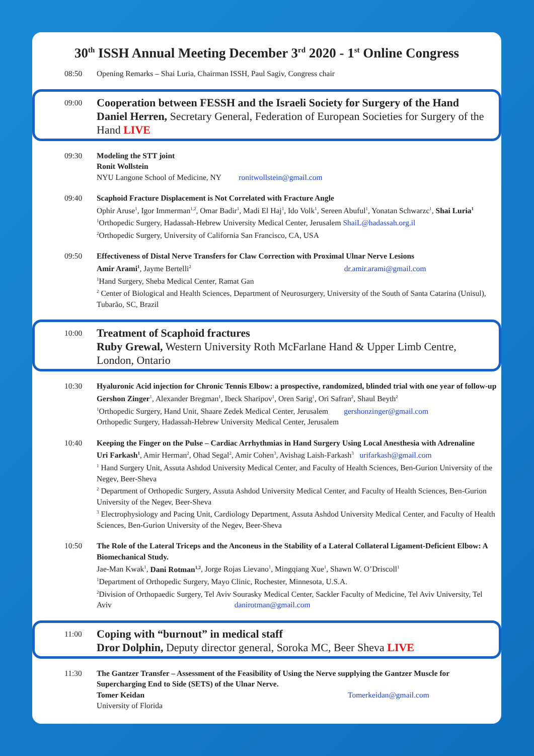30<sup>th</sup> ISSH Annual Meeting December 3<sup>rd</sup> 2020 - 1<sup>st</sup> Online Congress
08:50 Opening Remarks – Shai Luria, Chairman ISSH, Paul Sagiv, Congress chair
09:00
Cooperation between FESSH and the Israeli Society for Surgery of the Hand
Daniel Herren, Secretary General, Federation of European Societies for Surgery of the Hand LIVE
09:30 Modeling the STT joint
Ronit Wollstein
NYU Langone School of Medicine, NY ronitwollstein@gmail.com
09:40 Scaphoid Fracture Displacement is Not Correlated with Fracture Angle
Ophir Aruse<sup>1</sup>, Igor Immerman<sup>1,2</sup>, Omar Badir<sup>1</sup>, Madi El Haj<sup>1</sup>, Ido Volk<sup>1</sup>, Sereen Abuful<sup>1</sup>, Yonatan Schwarzc<sup>1</sup>, Shai Luria<sup>1</sup>
<sup>1</sup> Orthopedic Surgery, Hadassah-Hebrew University Medical Center, Jerusalem ShaiL@hadassah.org.il
<sup>2</sup> Orthopedic Surgery, University of California San Francisco, CA, USA
09:50 Effectiveness of Distal Nerve Transfers for Claw Correction with Proximal Ulnar Nerve Lesions
Amir Arami<sup>1</sup>, Jayme Bertelli<sup>2</sup> dr.amir.arami@gmail.com
<sup>1</sup> Hand Surgery, Sheba Medical Center, Ramat Gan
<sup>2</sup> Center of Biological and Health Sciences, Department of Neurosurgery, University of the South of Santa Catarina (Unisul), Tubarão, SC, Brazil
10:00
Treatment of Scaphoid fractures
Ruby Grewal, Western University Roth McFarlane Hand & Upper Limb Centre, London, Ontario
10:30 Hyaluronic Acid injection for Chronic Tennis Elbow: a prospective, randomized, blinded trial with one year of follow-up
Gershon Zinger<sup>1</sup>, Alexander Bregman<sup>1</sup>, Ibeck Sharipov<sup>1</sup>, Oren Sarig<sup>1</sup>, Ori Safran<sup>2</sup>, Shaul Beyth<sup>2</sup>
<sup>1</sup> Orthopedic Surgery, Hand Unit, Shaare Zedek Medical Center, Jerusalem gershonzinger@gmail.com
Orthopedic Surgery, Hadassah-Hebrew University Medical Center, Jerusalem
10:40 Keeping the Finger on the Pulse – Cardiac Arrhythmias in Hand Surgery Using Local Anesthesia with Adrenaline
Uri Farkash<sup>1</sup>, Amir Herman<sup>2</sup>, Ohad Segal<sup>2</sup>, Amir Cohen<sup>3</sup>, Avishag Laish-Farkash<sup>3</sup> urifarkash@gmail.com
<sup>1</sup> Hand Surgery Unit, Assuta Ashdod University Medical Center, and Faculty of Health Sciences, Ben-Gurion University of the Negev, Beer-Sheva
<sup>2</sup> Department of Orthopedic Surgery, Assuta Ashdod University Medical Center, and Faculty of Health Sciences, Ben-Gurion University of the Negev, Beer-Sheva
<sup>3</sup> Electrophysiology and Pacing Unit, Cardiology Department, Assuta Ashdod University Medical Center, and Faculty of Health Sciences, Ben-Gurion University of the Negev, Beer-Sheva
10:50 The Role of the Lateral Triceps and the Anconeus in the Stability of a Lateral Collateral Ligament-Deficient Elbow: A Biomechanical Study.
Jae-Man Kwak<sup>1</sup>, Dani Rotman<sup>1,2</sup>, Jorge Rojas Lievano<sup>1</sup>, Mingqiang Xue<sup>1</sup>, Shawn W. O’Driscoll<sup>1</sup>
<sup>1</sup> Department of Orthopedic Surgery, Mayo Clinic, Rochester, Minnesota, U.S.A.
<sup>2</sup> Division of Orthopaedic Surgery, Tel Aviv Sourasky Medical Center, Sackler Faculty of Medicine, Tel Aviv University, Tel Aviv danirotman@gmail.com
11:00
Coping with “burnout” in medical staff
Dror Dolphin, Deputy director general, Soroka MC, Beer Sheva LIVE
11:30 The Gantzer Transfer – Assessment of the Feasibility of Using the Nerve supplying the Gantzer Muscle for Supercharging End to Side (SETS) of the Ulnar Nerve.
Tomer Keidan Tomerkeidan@gmail.com
University of Florida